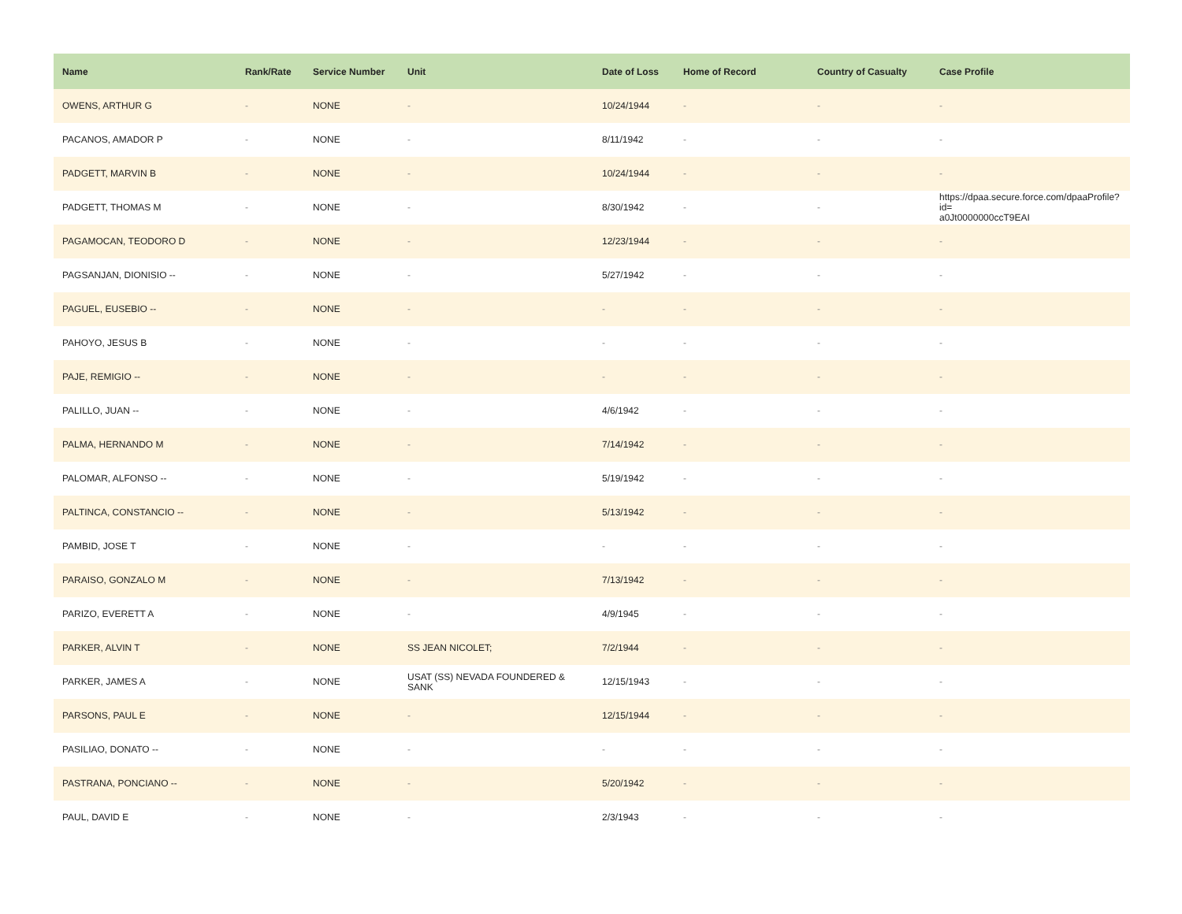| Name | Rank/Rate | Service Number | Unit | Date of Loss | Home of Record | Country of Casualty | Case Profile |
| --- | --- | --- | --- | --- | --- | --- | --- |
| OWENS, ARTHUR G | - | NONE | - | 10/24/1944 | - | - | - |
| PACANOS, AMADOR P | - | NONE | - | 8/11/1942 | - | - | - |
| PADGETT, MARVIN B | - | NONE | - | 10/24/1944 | - | - | - |
| PADGETT, THOMAS M | - | NONE | - | 8/30/1942 | - | - | https://dpaa.secure.force.com/dpaaProfile?id= a0Jt0000000ccT9EAI |
| PAGAMOCAN, TEODORO D | - | NONE | - | 12/23/1944 | - | - | - |
| PAGSANJAN, DIONISIO -- | - | NONE | - | 5/27/1942 | - | - | - |
| PAGUEL, EUSEBIO -- | - | NONE | - | - | - | - | - |
| PAHOYO, JESUS B | - | NONE | - | - | - | - | - |
| PAJE, REMIGIO -- | - | NONE | - | - | - | - | - |
| PALILLO, JUAN -- | - | NONE | - | 4/6/1942 | - | - | - |
| PALMA, HERNANDO M | - | NONE | - | 7/14/1942 | - | - | - |
| PALOMAR, ALFONSO -- | - | NONE | - | 5/19/1942 | - | - | - |
| PALTINCA, CONSTANCIO -- | - | NONE | - | 5/13/1942 | - | - | - |
| PAMBID, JOSE T | - | NONE | - | - | - | - | - |
| PARAISO, GONZALO M | - | NONE | - | 7/13/1942 | - | - | - |
| PARIZO, EVERETT A | - | NONE | - | 4/9/1945 | - | - | - |
| PARKER, ALVIN T | - | NONE | SS JEAN NICOLET; | 7/2/1944 | - | - | - |
| PARKER, JAMES A | - | NONE | USAT (SS) NEVADA FOUNDERED & SANK | 12/15/1943 | - | - | - |
| PARSONS, PAUL E | - | NONE | - | 12/15/1944 | - | - | - |
| PASILIAO, DONATO -- | - | NONE | - | - | - | - | - |
| PASTRANA, PONCIANO -- | - | NONE | - | 5/20/1942 | - | - | - |
| PAUL, DAVID E | - | NONE | - | 2/3/1943 | - | - | - |